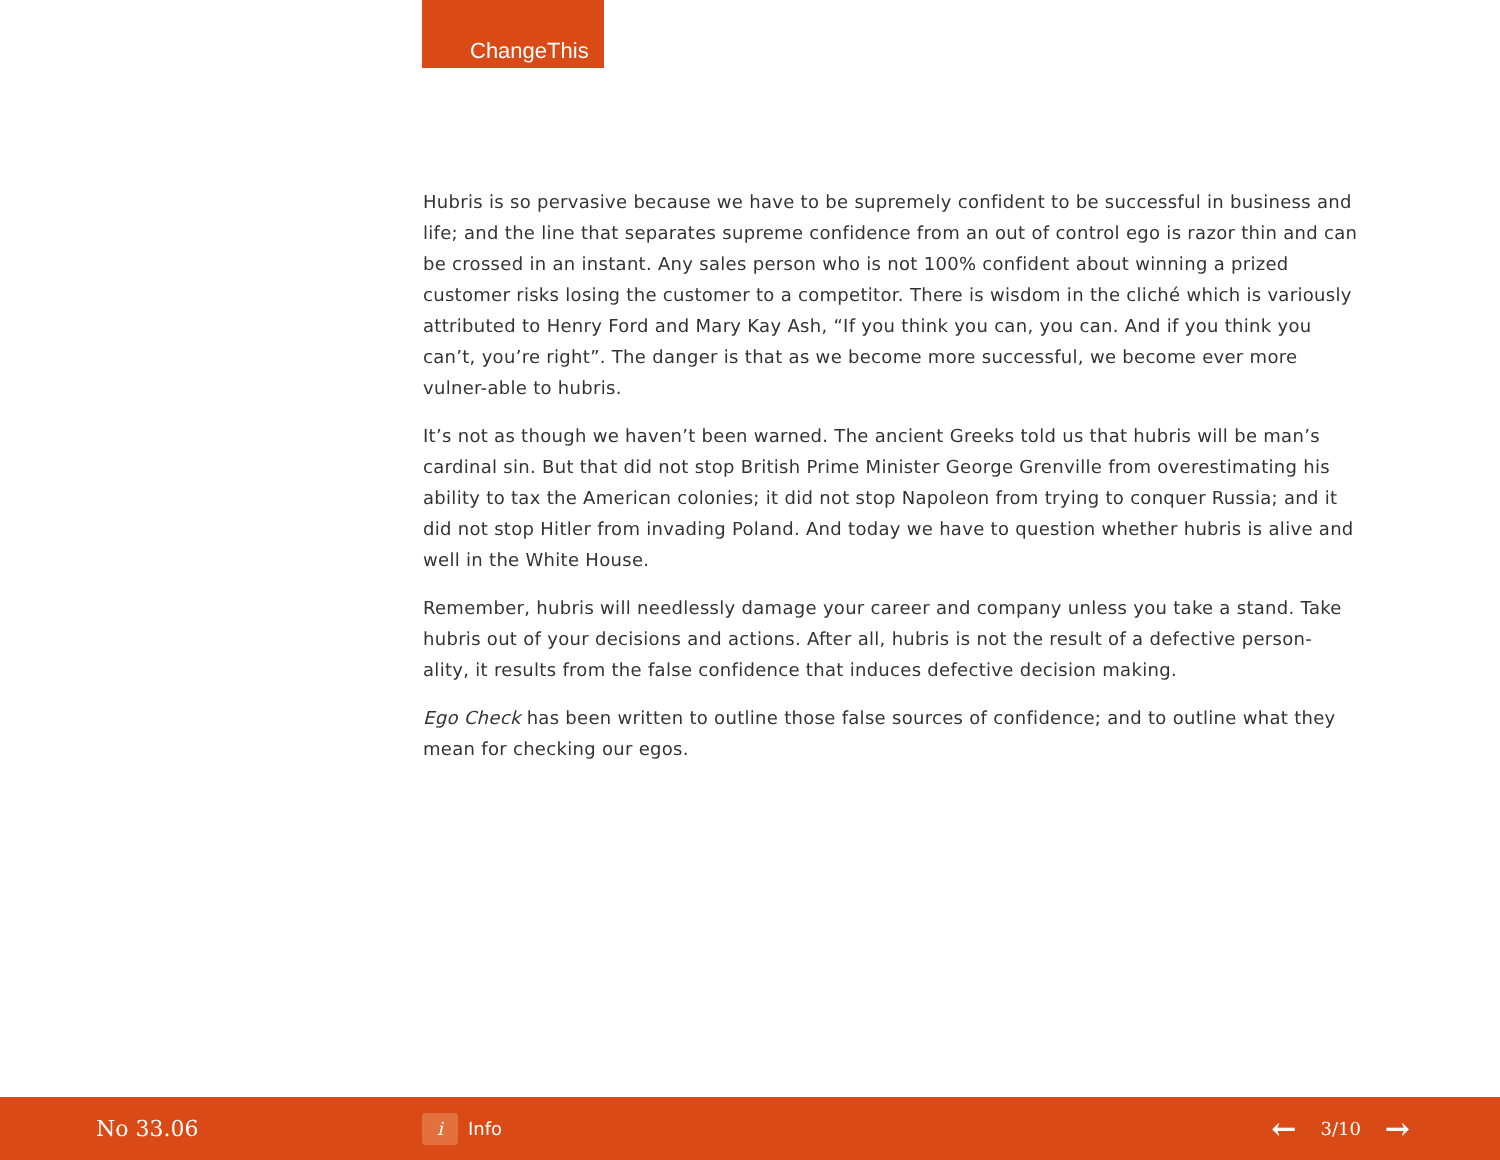ChangeThis
Hubris is so pervasive because we have to be supremely confident to be successful in business and life; and the line that separates supreme confidence from an out of control ego is razor thin and can be crossed in an instant. Any sales person who is not 100% confident about winning a prized customer risks losing the customer to a competitor. There is wisdom in the cliché which is variously attributed to Henry Ford and Mary Kay Ash, “If you think you can, you can. And if you think you can’t, you’re right”. The danger is that as we become more successful, we become ever more vulner-able to hubris.
It’s not as though we haven’t been warned. The ancient Greeks told us that hubris will be man’s cardinal sin. But that did not stop British Prime Minister George Grenville from overestimating his ability to tax the American colonies; it did not stop Napoleon from trying to conquer Russia; and it did not stop Hitler from invading Poland. And today we have to question whether hubris is alive and well in the White House.
Remember, hubris will needlessly damage your career and company unless you take a stand. Take hubris out of your decisions and actions. After all, hubris is not the result of a defective person-ality, it results from the false confidence that induces defective decision making.
Ego Check has been written to outline those false sources of confidence; and to outline what they mean for checking our egos.
No 33.06
i Info
← 3/10 →